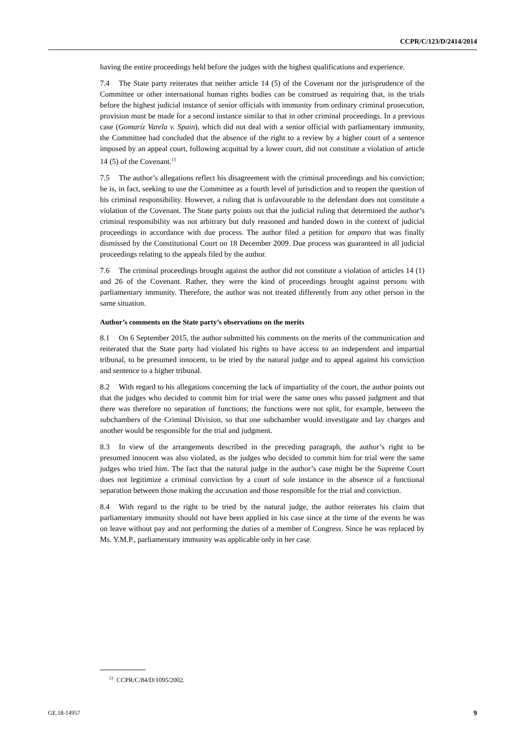CCPR/C/123/D/2414/2014
having the entire proceedings held before the judges with the highest qualifications and experience.
7.4 The State party reiterates that neither article 14 (5) of the Covenant nor the jurisprudence of the Committee or other international human rights bodies can be construed as requiring that, in the trials before the highest judicial instance of senior officials with immunity from ordinary criminal prosecution, provision must be made for a second instance similar to that in other criminal proceedings. In a previous case (Gomaríz Varela v. Spain), which did not deal with a senior official with parliamentary immunity, the Committee had concluded that the absence of the right to a review by a higher court of a sentence imposed by an appeal court, following acquittal by a lower court, did not constitute a violation of article 14 (5) of the Covenant.<sup>13</sup>
7.5 The author’s allegations reflect his disagreement with the criminal proceedings and his conviction; he is, in fact, seeking to use the Committee as a fourth level of jurisdiction and to reopen the question of his criminal responsibility. However, a ruling that is unfavourable to the defendant does not constitute a violation of the Covenant. The State party points out that the judicial ruling that determined the author’s criminal responsibility was not arbitrary but duly reasoned and handed down in the context of judicial proceedings in accordance with due process. The author filed a petition for amparo that was finally dismissed by the Constitutional Court on 18 December 2009. Due process was guaranteed in all judicial proceedings relating to the appeals filed by the author.
7.6 The criminal proceedings brought against the author did not constitute a violation of articles 14 (1) and 26 of the Covenant. Rather, they were the kind of proceedings brought against persons with parliamentary immunity. Therefore, the author was not treated differently from any other person in the same situation.
Author’s comments on the State party’s observations on the merits
8.1 On 6 September 2015, the author submitted his comments on the merits of the communication and reiterated that the State party had violated his rights to have access to an independent and impartial tribunal, to be presumed innocent, to be tried by the natural judge and to appeal against his conviction and sentence to a higher tribunal.
8.2 With regard to his allegations concerning the lack of impartiality of the court, the author points out that the judges who decided to commit him for trial were the same ones who passed judgment and that there was therefore no separation of functions; the functions were not split, for example, between the subchambers of the Criminal Division, so that one subchamber would investigate and lay charges and another would be responsible for the trial and judgment.
8.3 In view of the arrangements described in the preceding paragraph, the author’s right to be presumed innocent was also violated, as the judges who decided to commit him for trial were the same judges who tried him. The fact that the natural judge in the author’s case might be the Supreme Court does not legitimize a criminal conviction by a court of sole instance in the absence of a functional separation between those making the accusation and those responsible for the trial and conviction.
8.4 With regard to the right to be tried by the natural judge, the author reiterates his claim that parliamentary immunity should not have been applied in his case since at the time of the events he was on leave without pay and not performing the duties of a member of Congress. Since he was replaced by Ms. Y.M.P., parliamentary immunity was applicable only in her case.
<sup>13</sup> CCPR/C/84/D/1095/2002.
GE.18-14957 9